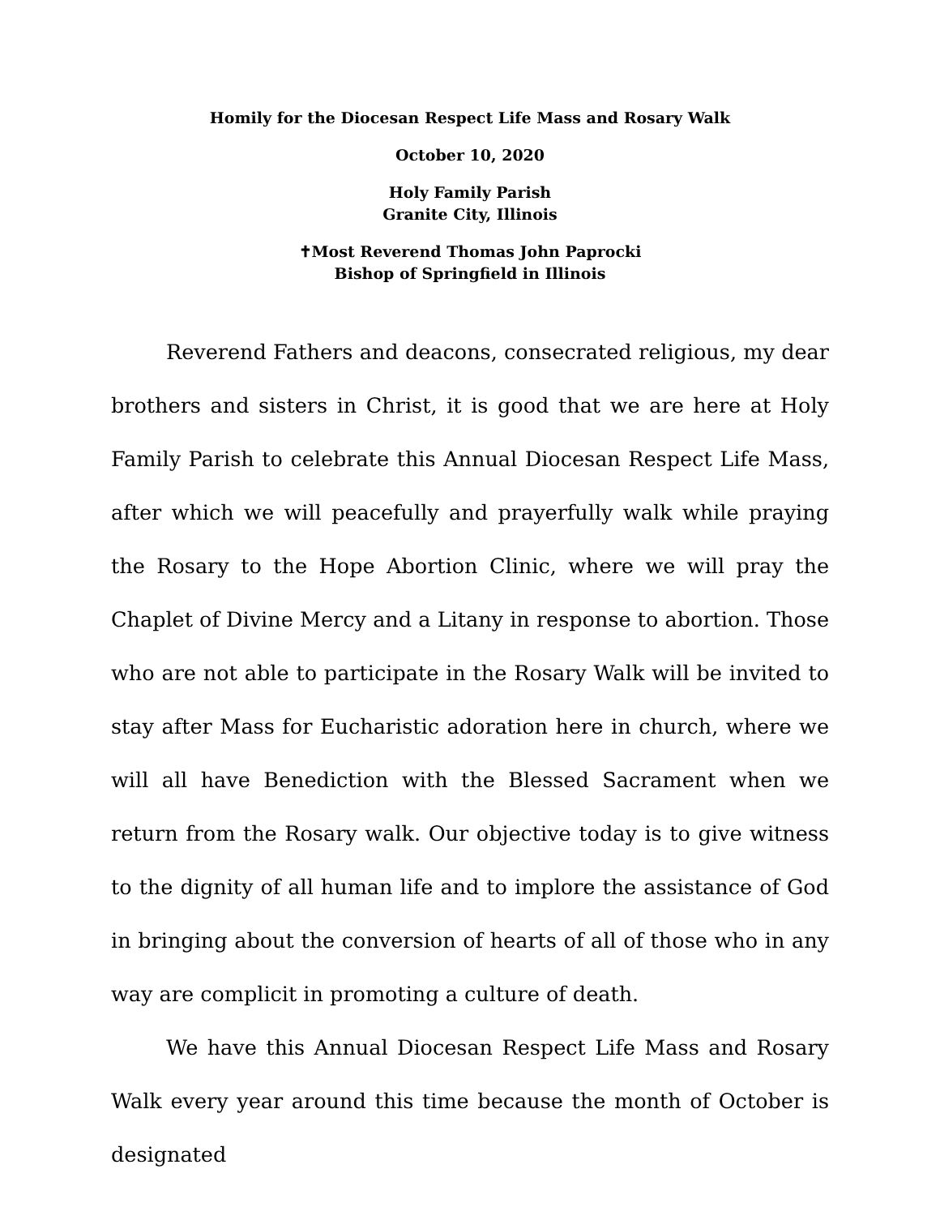Homily for the Diocesan Respect Life Mass and Rosary Walk
October 10, 2020
Holy Family Parish
Granite City, Illinois
✝Most Reverend Thomas John Paprocki
Bishop of Springfield in Illinois
Reverend Fathers and deacons, consecrated religious, my dear brothers and sisters in Christ, it is good that we are here at Holy Family Parish to celebrate this Annual Diocesan Respect Life Mass, after which we will peacefully and prayerfully walk while praying the Rosary to the Hope Abortion Clinic, where we will pray the Chaplet of Divine Mercy and a Litany in response to abortion. Those who are not able to participate in the Rosary Walk will be invited to stay after Mass for Eucharistic adoration here in church, where we will all have Benediction with the Blessed Sacrament when we return from the Rosary walk. Our objective today is to give witness to the dignity of all human life and to implore the assistance of God in bringing about the conversion of hearts of all of those who in any way are complicit in promoting a culture of death.
We have this Annual Diocesan Respect Life Mass and Rosary Walk every year around this time because the month of October is designated